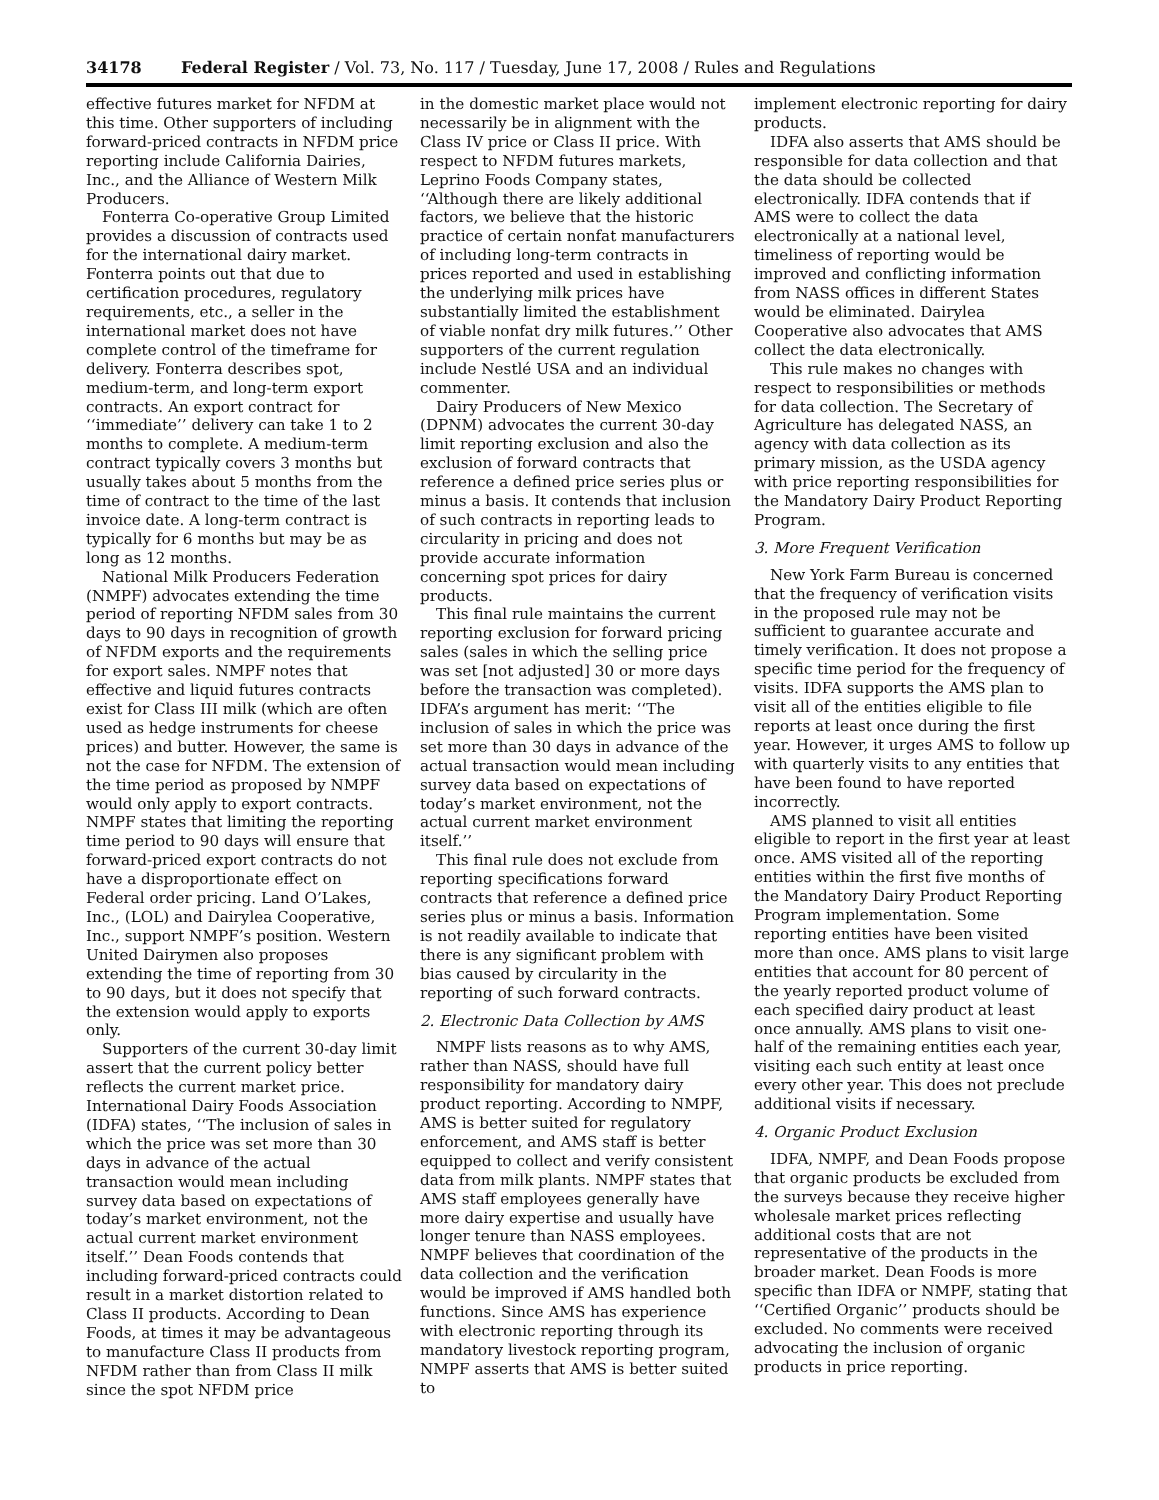34178 Federal Register / Vol. 73, No. 117 / Tuesday, June 17, 2008 / Rules and Regulations
effective futures market for NFDM at this time. Other supporters of including forward-priced contracts in NFDM price reporting include California Dairies, Inc., and the Alliance of Western Milk Producers.
Fonterra Co-operative Group Limited provides a discussion of contracts used for the international dairy market. Fonterra points out that due to certification procedures, regulatory requirements, etc., a seller in the international market does not have complete control of the timeframe for delivery. Fonterra describes spot, medium-term, and long-term export contracts. An export contract for ‘‘immediate’’ delivery can take 1 to 2 months to complete. A medium-term contract typically covers 3 months but usually takes about 5 months from the time of contract to the time of the last invoice date. A long-term contract is typically for 6 months but may be as long as 12 months.
National Milk Producers Federation (NMPF) advocates extending the time period of reporting NFDM sales from 30 days to 90 days in recognition of growth of NFDM exports and the requirements for export sales. NMPF notes that effective and liquid futures contracts exist for Class III milk (which are often used as hedge instruments for cheese prices) and butter. However, the same is not the case for NFDM. The extension of the time period as proposed by NMPF would only apply to export contracts. NMPF states that limiting the reporting time period to 90 days will ensure that forward-priced export contracts do not have a disproportionate effect on Federal order pricing. Land O’Lakes, Inc., (LOL) and Dairylea Cooperative, Inc., support NMPF’s position. Western United Dairymen also proposes extending the time of reporting from 30 to 90 days, but it does not specify that the extension would apply to exports only.
Supporters of the current 30-day limit assert that the current policy better reflects the current market price. International Dairy Foods Association (IDFA) states, ‘‘The inclusion of sales in which the price was set more than 30 days in advance of the actual transaction would mean including survey data based on expectations of today’s market environment, not the actual current market environment itself.’’ Dean Foods contends that including forward-priced contracts could result in a market distortion related to Class II products. According to Dean Foods, at times it may be advantageous to manufacture Class II products from NFDM rather than from Class II milk since the spot NFDM price
in the domestic market place would not necessarily be in alignment with the Class IV price or Class II price. With respect to NFDM futures markets, Leprino Foods Company states, ‘‘Although there are likely additional factors, we believe that the historic practice of certain nonfat manufacturers of including long-term contracts in prices reported and used in establishing the underlying milk prices have substantially limited the establishment of viable nonfat dry milk futures.’’ Other supporters of the current regulation include Nestlé USA and an individual commenter.
Dairy Producers of New Mexico (DPNM) advocates the current 30-day limit reporting exclusion and also the exclusion of forward contracts that reference a defined price series plus or minus a basis. It contends that inclusion of such contracts in reporting leads to circularity in pricing and does not provide accurate information concerning spot prices for dairy products.
This final rule maintains the current reporting exclusion for forward pricing sales (sales in which the selling price was set [not adjusted] 30 or more days before the transaction was completed). IDFA’s argument has merit: ‘‘The inclusion of sales in which the price was set more than 30 days in advance of the actual transaction would mean including survey data based on expectations of today’s market environment, not the actual current market environment itself.’’
This final rule does not exclude from reporting specifications forward contracts that reference a defined price series plus or minus a basis. Information is not readily available to indicate that there is any significant problem with bias caused by circularity in the reporting of such forward contracts.
2. Electronic Data Collection by AMS
NMPF lists reasons as to why AMS, rather than NASS, should have full responsibility for mandatory dairy product reporting. According to NMPF, AMS is better suited for regulatory enforcement, and AMS staff is better equipped to collect and verify consistent data from milk plants. NMPF states that AMS staff employees generally have more dairy expertise and usually have longer tenure than NASS employees. NMPF believes that coordination of the data collection and the verification would be improved if AMS handled both functions. Since AMS has experience with electronic reporting through its mandatory livestock reporting program, NMPF asserts that AMS is better suited to
implement electronic reporting for dairy products.
IDFA also asserts that AMS should be responsible for data collection and that the data should be collected electronically. IDFA contends that if AMS were to collect the data electronically at a national level, timeliness of reporting would be improved and conflicting information from NASS offices in different States would be eliminated. Dairylea Cooperative also advocates that AMS collect the data electronically.
This rule makes no changes with respect to responsibilities or methods for data collection. The Secretary of Agriculture has delegated NASS, an agency with data collection as its primary mission, as the USDA agency with price reporting responsibilities for the Mandatory Dairy Product Reporting Program.
3. More Frequent Verification
New York Farm Bureau is concerned that the frequency of verification visits in the proposed rule may not be sufficient to guarantee accurate and timely verification. It does not propose a specific time period for the frequency of visits. IDFA supports the AMS plan to visit all of the entities eligible to file reports at least once during the first year. However, it urges AMS to follow up with quarterly visits to any entities that have been found to have reported incorrectly.
AMS planned to visit all entities eligible to report in the first year at least once. AMS visited all of the reporting entities within the first five months of the Mandatory Dairy Product Reporting Program implementation. Some reporting entities have been visited more than once. AMS plans to visit large entities that account for 80 percent of the yearly reported product volume of each specified dairy product at least once annually. AMS plans to visit one-half of the remaining entities each year, visiting each such entity at least once every other year. This does not preclude additional visits if necessary.
4. Organic Product Exclusion
IDFA, NMPF, and Dean Foods propose that organic products be excluded from the surveys because they receive higher wholesale market prices reflecting additional costs that are not representative of the products in the broader market. Dean Foods is more specific than IDFA or NMPF, stating that ‘‘Certified Organic’’ products should be excluded. No comments were received advocating the inclusion of organic products in price reporting.